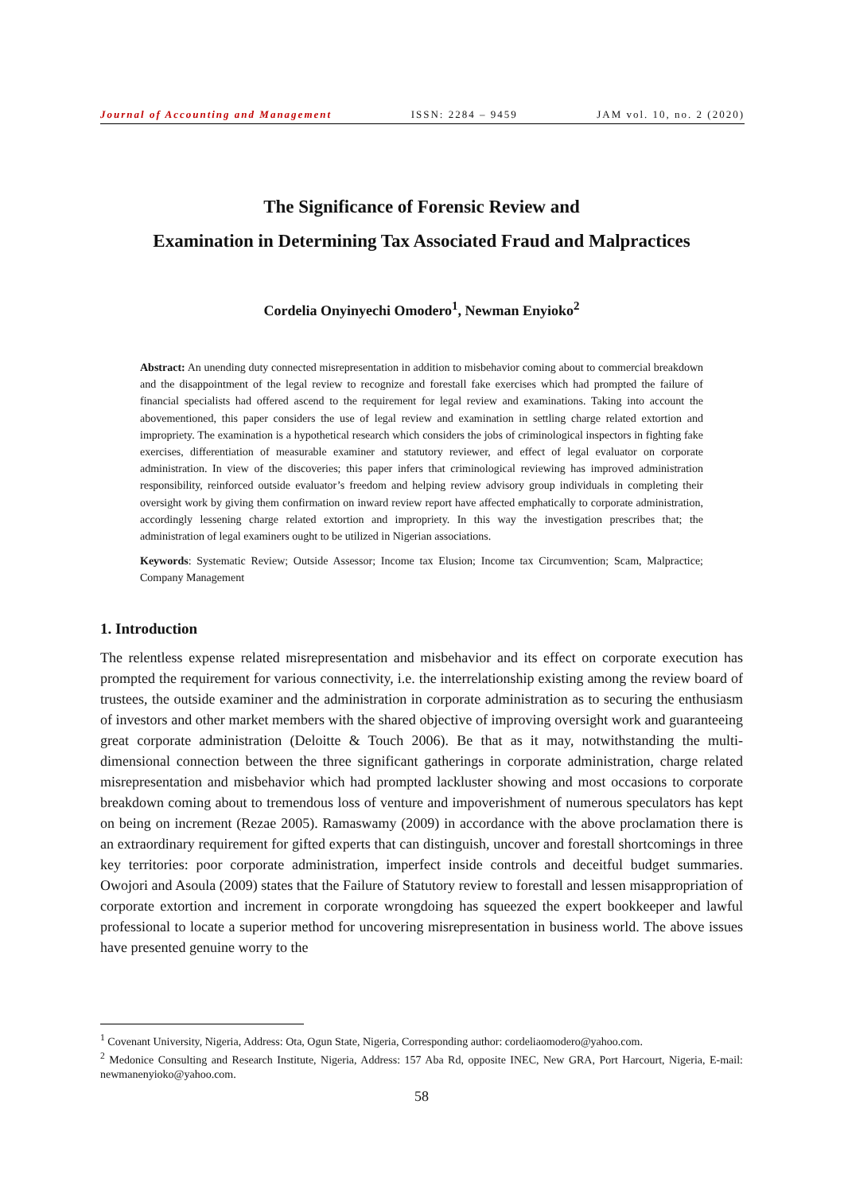Journal of Accounting and Management ISSN: 2284 – 9459 JAM vol. 10, no. 2 (2020)
The Significance of Forensic Review and
Examination in Determining Tax Associated Fraud and Malpractices
Cordelia Onyinyechi Omodero<sup>1</sup>, Newman Enyioko<sup>2</sup>
Abstract: An unending duty connected misrepresentation in addition to misbehavior coming about to commercial breakdown and the disappointment of the legal review to recognize and forestall fake exercises which had prompted the failure of financial specialists had offered ascend to the requirement for legal review and examinations. Taking into account the abovementioned, this paper considers the use of legal review and examination in settling charge related extortion and impropriety. The examination is a hypothetical research which considers the jobs of criminological inspectors in fighting fake exercises, differentiation of measurable examiner and statutory reviewer, and effect of legal evaluator on corporate administration. In view of the discoveries; this paper infers that criminological reviewing has improved administration responsibility, reinforced outside evaluator’s freedom and helping review advisory group individuals in completing their oversight work by giving them confirmation on inward review report have affected emphatically to corporate administration, accordingly lessening charge related extortion and impropriety. In this way the investigation prescribes that; the administration of legal examiners ought to be utilized in Nigerian associations.
Keywords: Systematic Review; Outside Assessor; Income tax Elusion; Income tax Circumvention; Scam, Malpractice; Company Management
1. Introduction
The relentless expense related misrepresentation and misbehavior and its effect on corporate execution has prompted the requirement for various connectivity, i.e. the interrelationship existing among the review board of trustees, the outside examiner and the administration in corporate administration as to securing the enthusiasm of investors and other market members with the shared objective of improving oversight work and guaranteeing great corporate administration (Deloitte & Touch 2006). Be that as it may, notwithstanding the multi-dimensional connection between the three significant gatherings in corporate administration, charge related misrepresentation and misbehavior which had prompted lackluster showing and most occasions to corporate breakdown coming about to tremendous loss of venture and impoverishment of numerous speculators has kept on being on increment (Rezae 2005). Ramaswamy (2009) in accordance with the above proclamation there is an extraordinary requirement for gifted experts that can distinguish, uncover and forestall shortcomings in three key territories: poor corporate administration, imperfect inside controls and deceitful budget summaries. Owojori and Asoula (2009) states that the Failure of Statutory review to forestall and lessen misappropriation of corporate extortion and increment in corporate wrongdoing has squeezed the expert bookkeeper and lawful professional to locate a superior method for uncovering misrepresentation in business world. The above issues have presented genuine worry to the
<sup>1</sup> Covenant University, Nigeria, Address: Ota, Ogun State, Nigeria, Corresponding author: cordeliaomodero@yahoo.com.
<sup>2</sup> Medonice Consulting and Research Institute, Nigeria, Address: 157 Aba Rd, opposite INEC, New GRA, Port Harcourt, Nigeria, E-mail: newmanenyioko@yahoo.com.
58